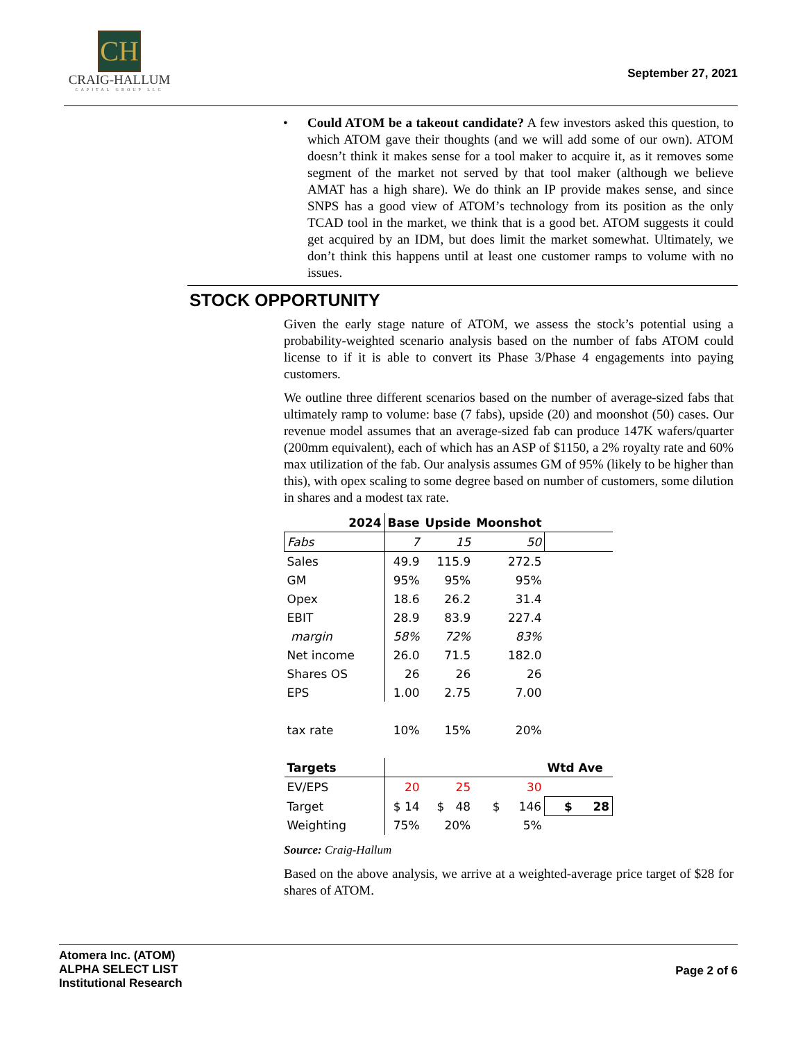CH
CRAIG-HALLUM
CAPITAL GROUP LLC
September 27, 2021
• Could ATOM be a takeout candidate? A few investors asked this question, to which ATOM gave their thoughts (and we will add some of our own). ATOM doesn’t think it makes sense for a tool maker to acquire it, as it removes some segment of the market not served by that tool maker (although we believe AMAT has a high share). We do think an IP provide makes sense, and since SNPS has a good view of ATOM’s technology from its position as the only TCAD tool in the market, we think that is a good bet. ATOM suggests it could get acquired by an IDM, but does limit the market somewhat. Ultimately, we don’t think this happens until at least one customer ramps to volume with no issues.
STOCK OPPORTUNITY
Given the early stage nature of ATOM, we assess the stock’s potential using a probability-weighted scenario analysis based on the number of fabs ATOM could license to if it is able to convert its Phase 3/Phase 4 engagements into paying customers.
We outline three different scenarios based on the number of average-sized fabs that ultimately ramp to volume: base (7 fabs), upside (20) and moonshot (50) cases. Our revenue model assumes that an average-sized fab can produce 147K wafers/quarter (200mm equivalent), each of which has an ASP of $1150, a 2% royalty rate and 60% max utilization of the fab. Our analysis assumes GM of 95% (likely to be higher than this), with opex scaling to some degree based on number of customers, some dilution in shares and a modest tax rate.
| 2024 | Base | Upside | Moonshot | |
| --- | --- | --- | --- | --- |
| Fabs | 7 | 15 | 50 | |
| Sales | 49.9 | 115.9 | 272.5 | |
| GM | 95% | 95% | 95% | |
| Opex | 18.6 | 26.2 | 31.4 | |
| EBIT | 28.9 | 83.9 | 227.4 | |
| margin | 58% | 72% | 83% | |
| Net income | 26.0 | 71.5 | 182.0 | |
| Shares OS | 26 | 26 | 26 | |
| EPS | 1.00 | 2.75 | 7.00 | |
| tax rate | 10% | 15% | 20% | |
| Targets | | | | Wtd Ave |
| EV/EPS | 20 | 25 | 30 | |
| Target | $ 14 | $ 48 | $ 146 | $ 28 |
| Weighting | 75% | 20% | 5% | |
Source: Craig-Hallum
Based on the above analysis, we arrive at a weighted-average price target of $28 for shares of ATOM.
Atomera Inc. (ATOM)
ALPHA SELECT LIST
Institutional Research
Page 2 of 6